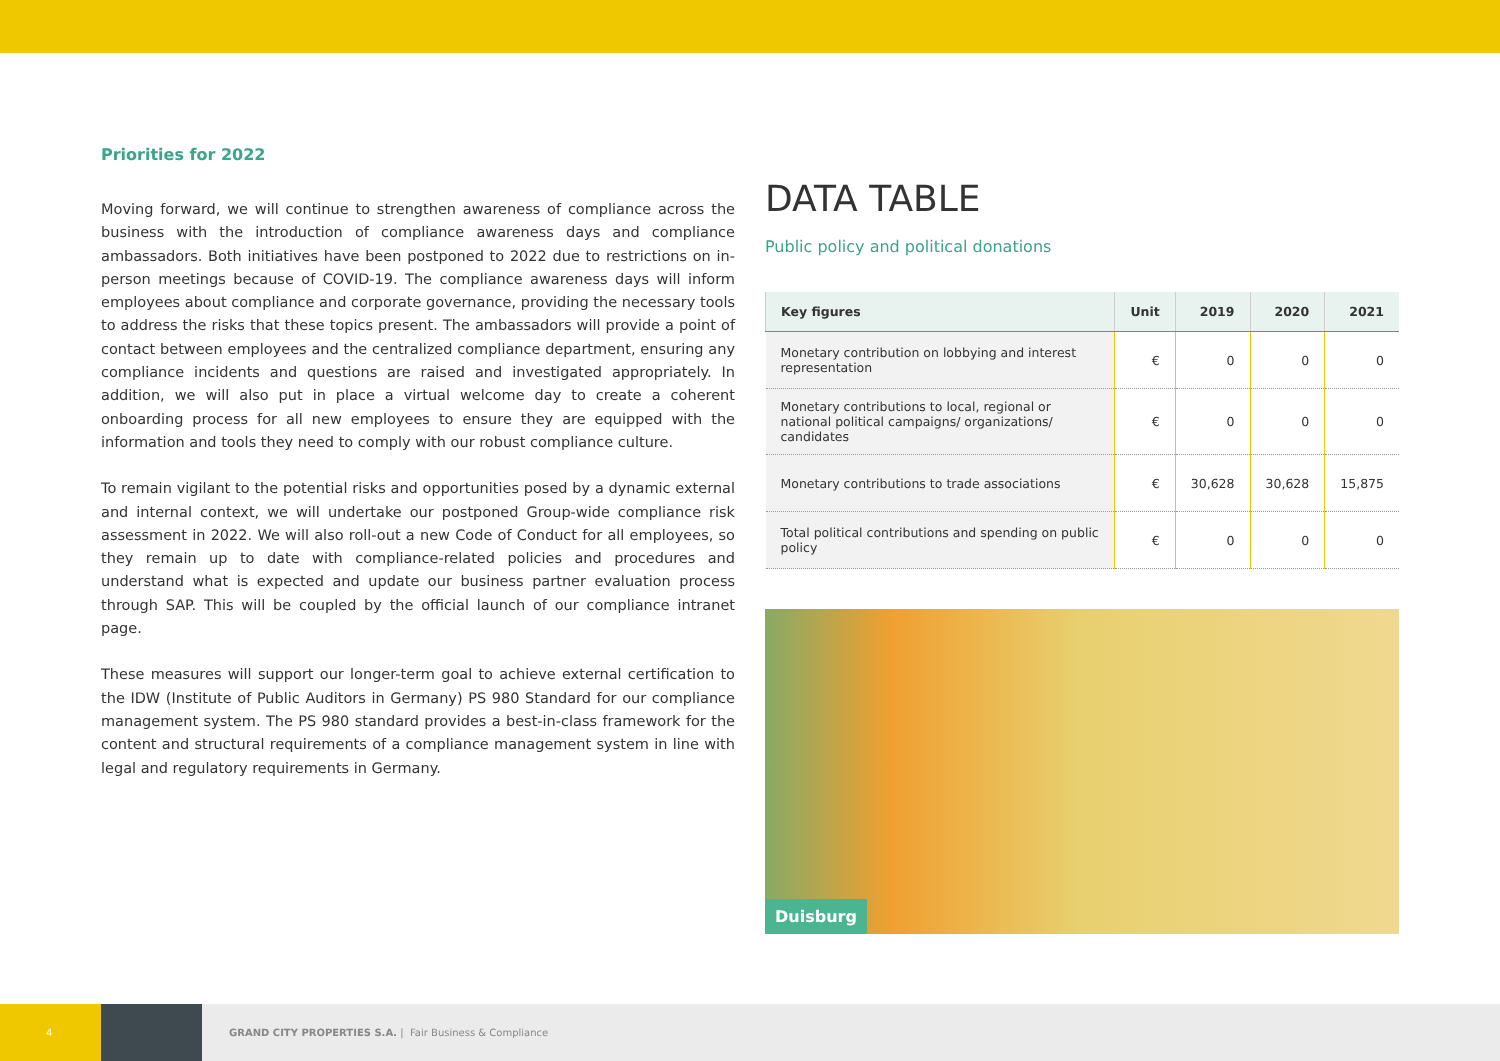Priorities for 2022
Moving forward, we will continue to strengthen awareness of compliance across the business with the introduction of compliance awareness days and compliance ambassadors. Both initiatives have been postponed to 2022 due to restrictions on in-person meetings because of COVID-19. The compliance awareness days will inform employees about compliance and corporate governance, providing the necessary tools to address the risks that these topics present. The ambassadors will provide a point of contact between employees and the cen­tralized compliance department, ensuring any compliance incidents and questions are raised and investigated appropriately. In addition, we will also put in place a virtual welcome day to create a coherent onboarding process for all new employees to ensure they are equipped with the information and tools they need to comply with our robust compliance culture.
To remain vigilant to the potential risks and opportunities posed by a dynamic external and internal context, we will undertake our postponed Group-wide compliance risk assessment in 2022. We will also roll-out a new Code of Conduct for all employees, so they remain up to date with compliance-related policies and procedures and understand what is expected and update our business partner evaluation process through SAP. This will be coupled by the official launch of our compliance intranet page.
These measures will support our longer-term goal to achieve external certification to the IDW (Institute of Public Auditors in Germany) PS 980 Standard for our compliance management system. The PS 980 standard provides a best-in-class framework for the content and struc­tural requirements of a compliance management system in line with legal and regulatory requirements in Germany.
DATA TABLE
Public policy and political donations
| Key figures | Unit | 2019 | 2020 | 2021 |
| --- | --- | --- | --- | --- |
| Monetary contribution on lobbying and interest representation | € | 0 | 0 | 0 |
| Monetary contributions to local, regional or national political campaigns/ organizations/ candidates | € | 0 | 0 | 0 |
| Monetary contributions to trade associations | € | 30,628 | 30,628 | 15,875 |
| Total political contributions and spending on public policy | € | 0 | 0 | 0 |
Duisburg
4
GRAND CITY PROPERTIES S.A. | Fair Business & Compliance